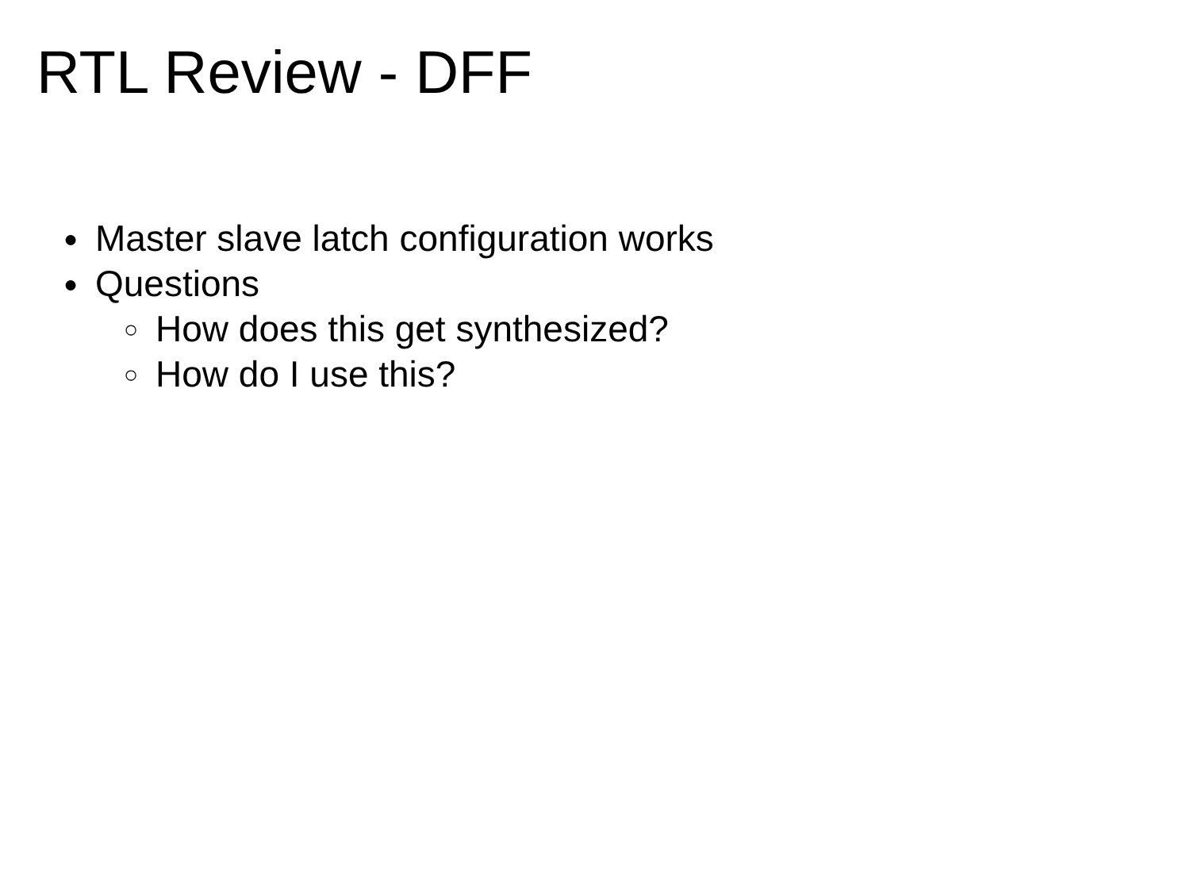RTL Review - DFF
● Master slave latch configuration works
● Questions
○ How does this get synthesized?
○ How do I use this?